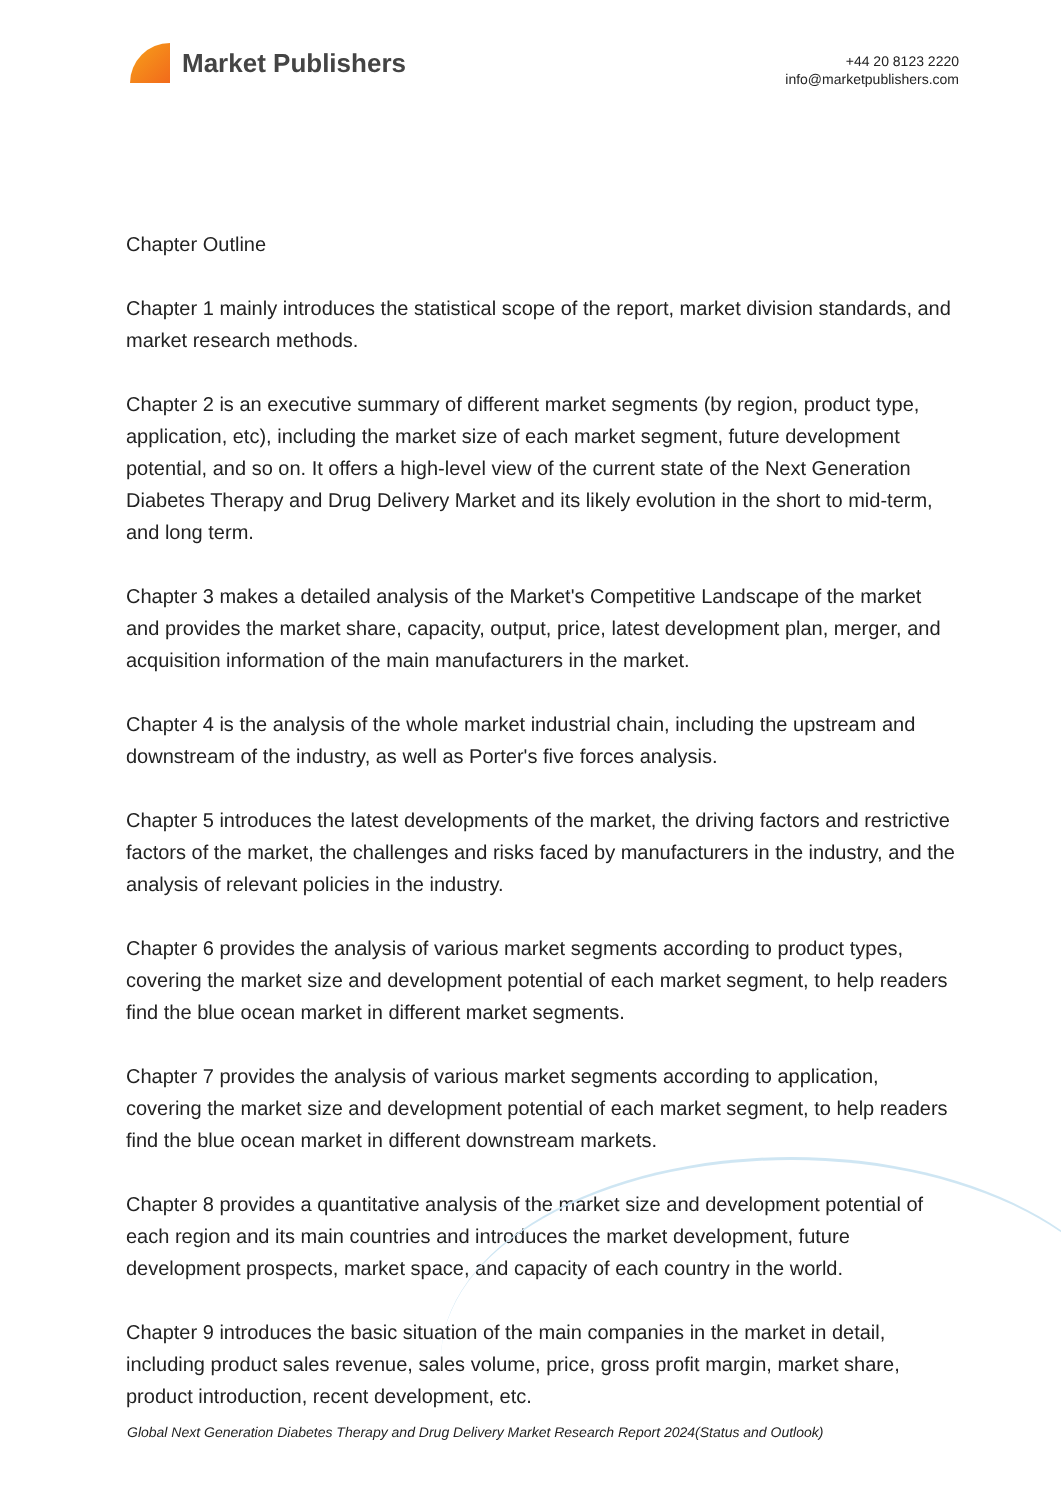Market Publishers
+44 20 8123 2220
info@marketpublishers.com
Chapter Outline
Chapter 1 mainly introduces the statistical scope of the report, market division standards, and market research methods.
Chapter 2 is an executive summary of different market segments (by region, product type, application, etc), including the market size of each market segment, future development potential, and so on. It offers a high-level view of the current state of the Next Generation Diabetes Therapy and Drug Delivery Market and its likely evolution in the short to mid-term, and long term.
Chapter 3 makes a detailed analysis of the Market's Competitive Landscape of the market and provides the market share, capacity, output, price, latest development plan, merger, and acquisition information of the main manufacturers in the market.
Chapter 4 is the analysis of the whole market industrial chain, including the upstream and downstream of the industry, as well as Porter's five forces analysis.
Chapter 5 introduces the latest developments of the market, the driving factors and restrictive factors of the market, the challenges and risks faced by manufacturers in the industry, and the analysis of relevant policies in the industry.
Chapter 6 provides the analysis of various market segments according to product types, covering the market size and development potential of each market segment, to help readers find the blue ocean market in different market segments.
Chapter 7 provides the analysis of various market segments according to application, covering the market size and development potential of each market segment, to help readers find the blue ocean market in different downstream markets.
Chapter 8 provides a quantitative analysis of the market size and development potential of each region and its main countries and introduces the market development, future development prospects, market space, and capacity of each country in the world.
Chapter 9 introduces the basic situation of the main companies in the market in detail, including product sales revenue, sales volume, price, gross profit margin, market share, product introduction, recent development, etc.
Global Next Generation Diabetes Therapy and Drug Delivery Market Research Report 2024(Status and Outlook)